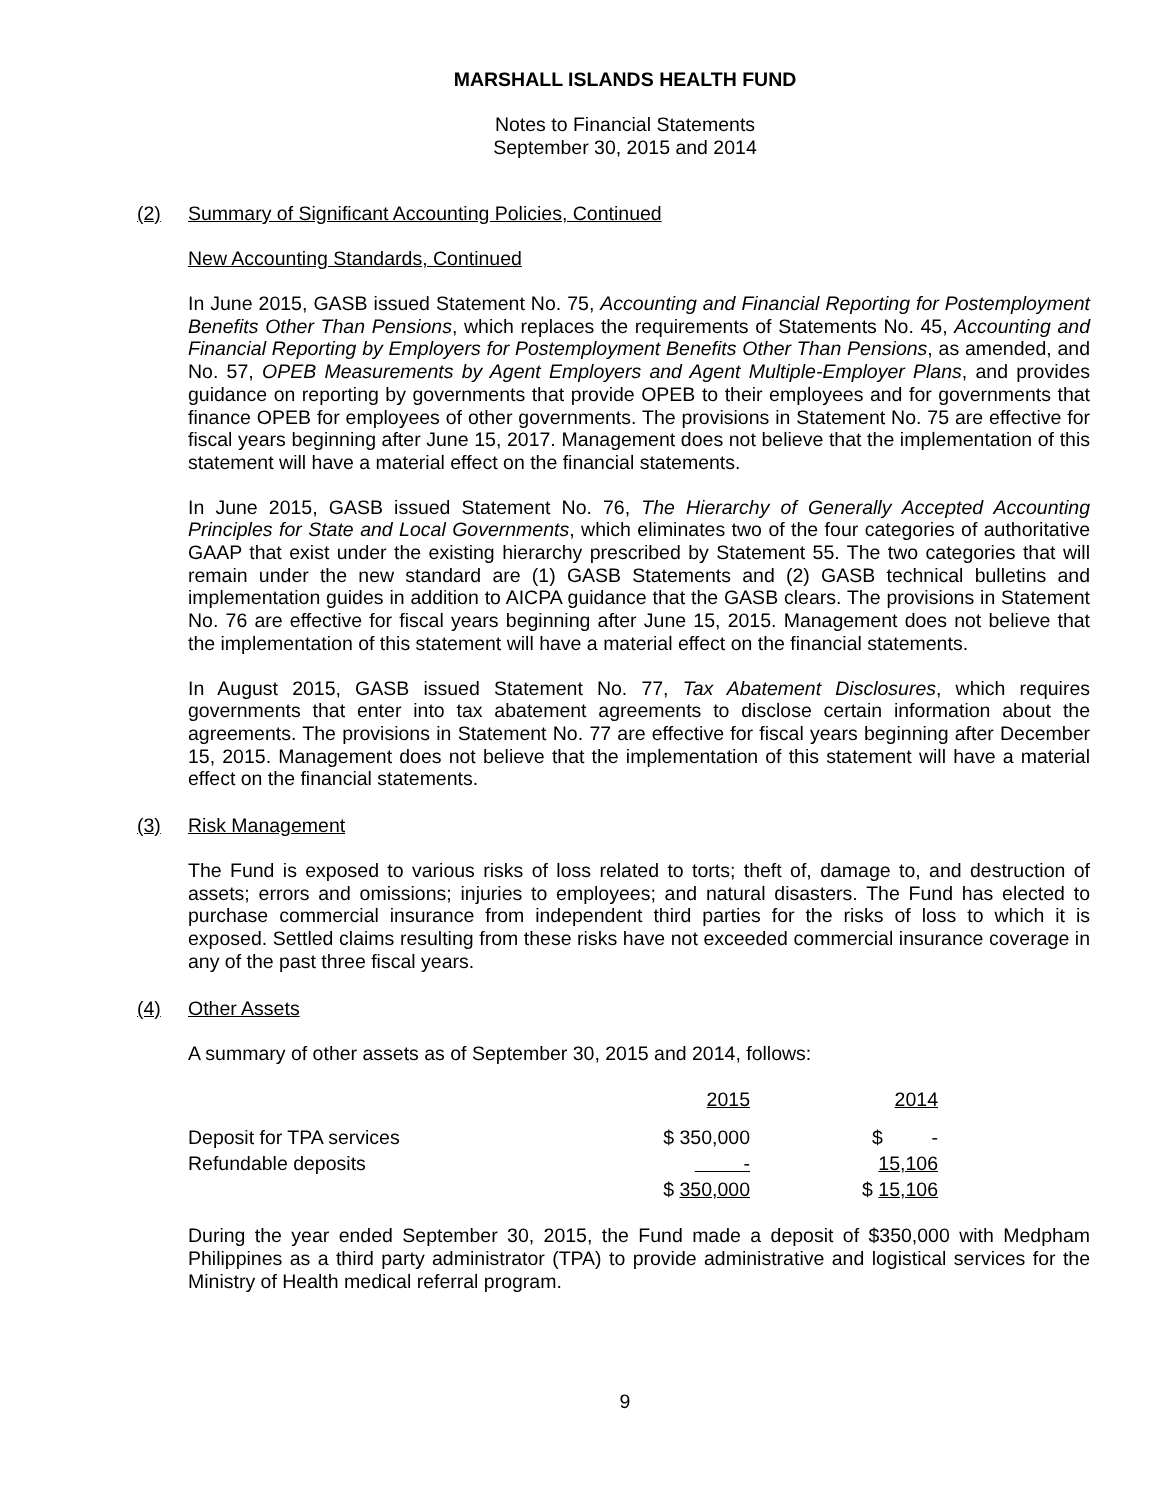MARSHALL ISLANDS HEALTH FUND
Notes to Financial Statements
September 30, 2015 and 2014
(2) Summary of Significant Accounting Policies, Continued
New Accounting Standards, Continued
In June 2015, GASB issued Statement No. 75, Accounting and Financial Reporting for Postemployment Benefits Other Than Pensions, which replaces the requirements of Statements No. 45, Accounting and Financial Reporting by Employers for Postemployment Benefits Other Than Pensions, as amended, and No. 57, OPEB Measurements by Agent Employers and Agent Multiple-Employer Plans, and provides guidance on reporting by governments that provide OPEB to their employees and for governments that finance OPEB for employees of other governments. The provisions in Statement No. 75 are effective for fiscal years beginning after June 15, 2017. Management does not believe that the implementation of this statement will have a material effect on the financial statements.
In June 2015, GASB issued Statement No. 76, The Hierarchy of Generally Accepted Accounting Principles for State and Local Governments, which eliminates two of the four categories of authoritative GAAP that exist under the existing hierarchy prescribed by Statement 55. The two categories that will remain under the new standard are (1) GASB Statements and (2) GASB technical bulletins and implementation guides in addition to AICPA guidance that the GASB clears. The provisions in Statement No. 76 are effective for fiscal years beginning after June 15, 2015. Management does not believe that the implementation of this statement will have a material effect on the financial statements.
In August 2015, GASB issued Statement No. 77, Tax Abatement Disclosures, which requires governments that enter into tax abatement agreements to disclose certain information about the agreements. The provisions in Statement No. 77 are effective for fiscal years beginning after December 15, 2015. Management does not believe that the implementation of this statement will have a material effect on the financial statements.
(3) Risk Management
The Fund is exposed to various risks of loss related to torts; theft of, damage to, and destruction of assets; errors and omissions; injuries to employees; and natural disasters. The Fund has elected to purchase commercial insurance from independent third parties for the risks of loss to which it is exposed. Settled claims resulting from these risks have not exceeded commercial insurance coverage in any of the past three fiscal years.
(4) Other Assets
A summary of other assets as of September 30, 2015 and 2014, follows:
| | 2015 | | 2014 |
| --- | --- | --- | --- |
| Deposit for TPA services | $ 350,000 | | $ - |
| Refundable deposits | - | | 15,106 |
| | $ 350,000 | | $ 15,106 |
During the year ended September 30, 2015, the Fund made a deposit of $350,000 with Medpham Philippines as a third party administrator (TPA) to provide administrative and logistical services for the Ministry of Health medical referral program.
9